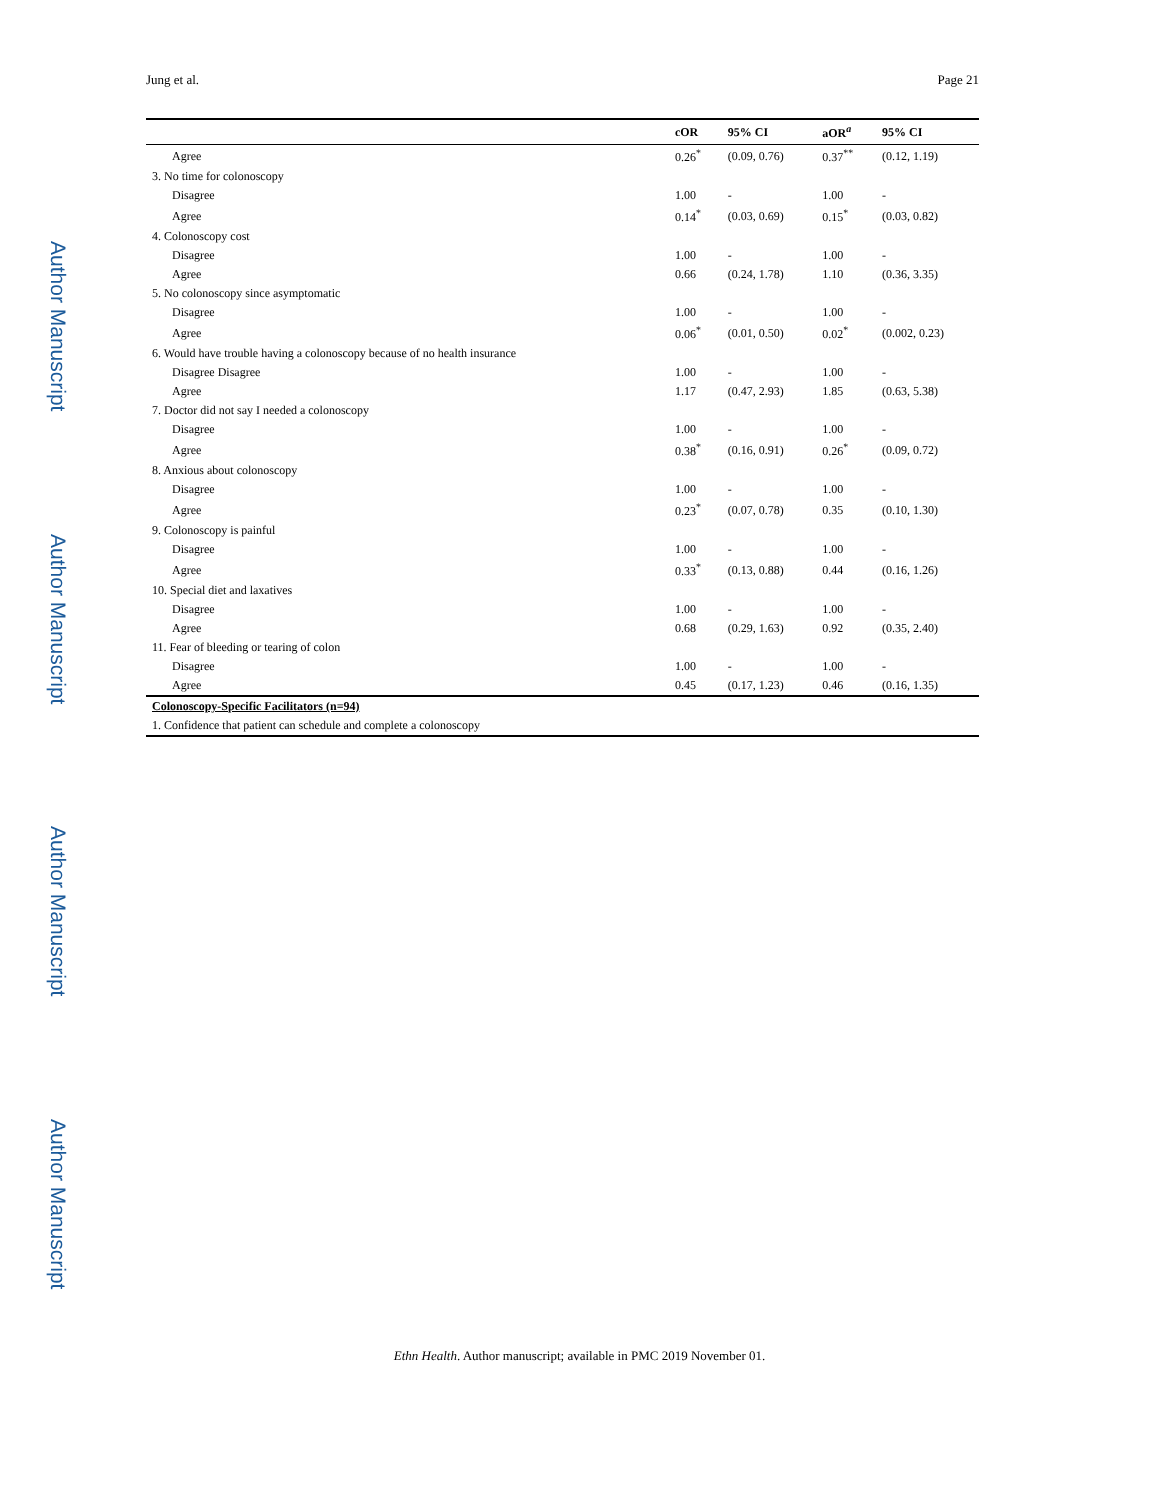Author Manuscript
Author Manuscript
Author Manuscript
Author Manuscript
Jung et al. Page 21
| | cOR | 95% CI | aOR<sup>a</sup> | 95% CI |
| --- | --- | --- | --- | --- |
| Agree | 0.26<sup>*</sup> | (0.09, 0.76) | 0.37<sup>**</sup> | (0.12, 1.19) |
| 3. No time for colonoscopy | | | | |
| Disagree | 1.00 | - | 1.00 | - |
| Agree | 0.14<sup>*</sup> | (0.03, 0.69) | 0.15<sup>*</sup> | (0.03, 0.82) |
| 4. Colonoscopy cost | | | | |
| Disagree | 1.00 | - | 1.00 | - |
| Agree | 0.66 | (0.24, 1.78) | 1.10 | (0.36, 3.35) |
| 5. No colonoscopy since asymptomatic | | | | |
| Disagree | 1.00 | - | 1.00 | - |
| Agree | 0.06<sup>*</sup> | (0.01, 0.50) | 0.02<sup>*</sup> | (0.002, 0.23) |
| 6. Would have trouble having a colonoscopy because of no health insurance | | | | |
| Disagree Disagree | 1.00 | - | 1.00 | - |
| Agree | 1.17 | (0.47, 2.93) | 1.85 | (0.63, 5.38) |
| 7. Doctor did not say I needed a colonoscopy | | | | |
| Disagree | 1.00 | - | 1.00 | - |
| Agree | 0.38<sup>*</sup> | (0.16, 0.91) | 0.26<sup>*</sup> | (0.09, 0.72) |
| 8. Anxious about colonoscopy | | | | |
| Disagree | 1.00 | - | 1.00 | - |
| Agree | 0.23<sup>*</sup> | (0.07, 0.78) | 0.35 | (0.10, 1.30) |
| 9. Colonoscopy is painful | | | | |
| Disagree | 1.00 | - | 1.00 | - |
| Agree | 0.33<sup>*</sup> | (0.13, 0.88) | 0.44 | (0.16, 1.26) |
| 10. Special diet and laxatives | | | | |
| Disagree | 1.00 | - | 1.00 | - |
| Agree | 0.68 | (0.29, 1.63) | 0.92 | (0.35, 2.40) |
| 11. Fear of bleeding or tearing of colon | | | | |
| Disagree | 1.00 | - | 1.00 | - |
| Agree | 0.45 | (0.17, 1.23) | 0.46 | (0.16, 1.35) |
| Colonoscopy-Specific Facilitators (n=94) | | | | |
| 1. Confidence that patient can schedule and complete a colonoscopy | | | | |
Ethn Health. Author manuscript; available in PMC 2019 November 01.